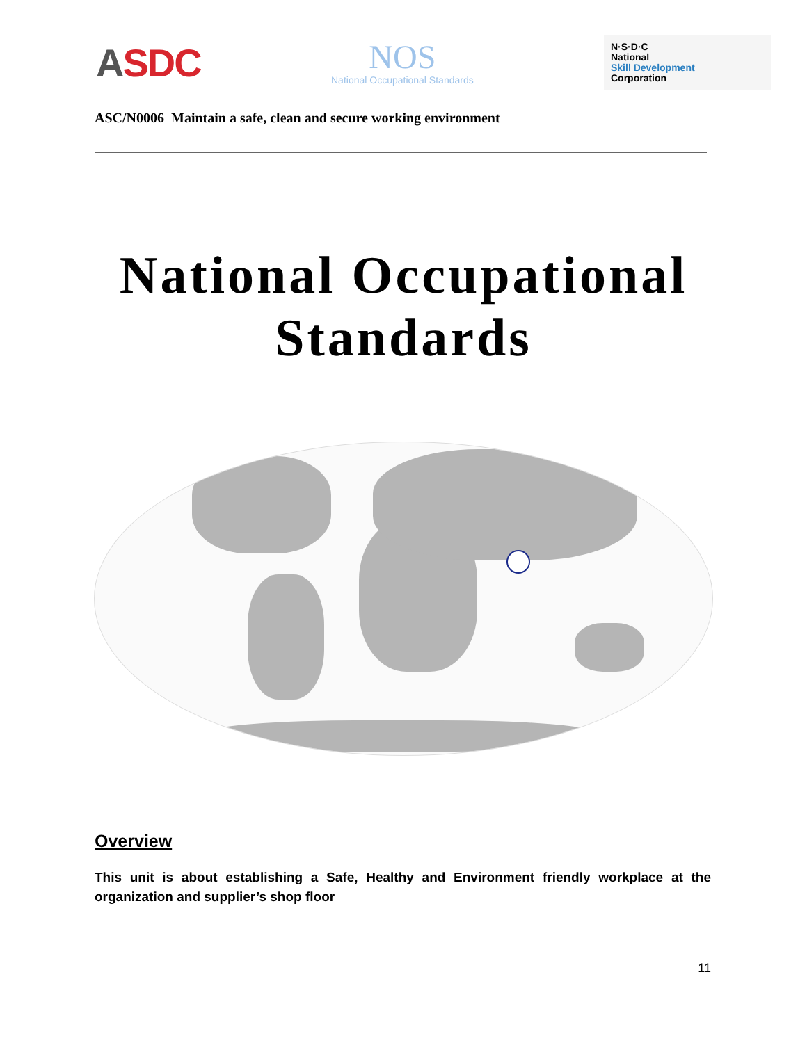ASDC
NOS
National Occupational Standards
N·S·D·C
National
Skill Development
Corporation
ASC/N0006 Maintain a safe, clean and secure working environment
National Occupational
Standards
Overview
This unit is about establishing a Safe, Healthy and Environment friendly workplace at the organization and supplier’s shop floor
11